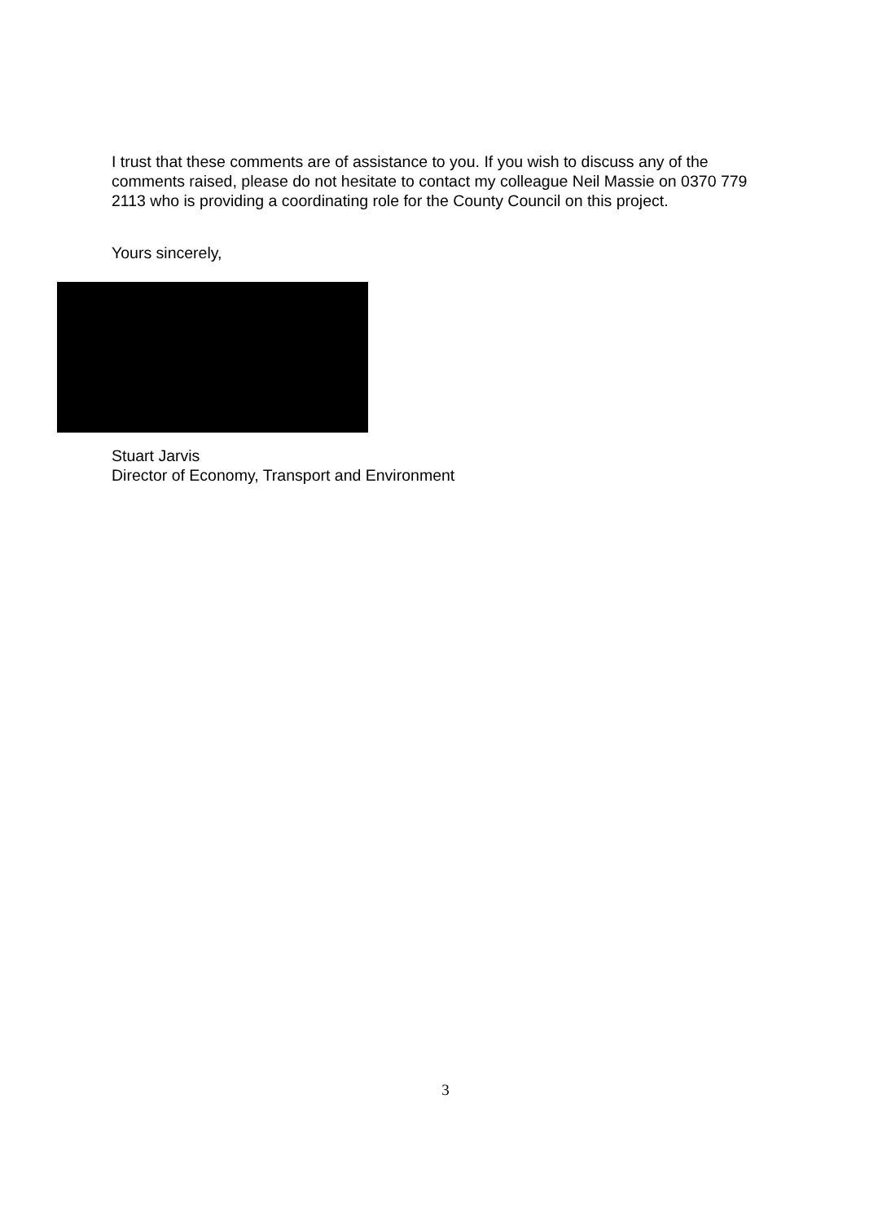I trust that these comments are of assistance to you. If you wish to discuss any of the comments raised, please do not hesitate to contact my colleague Neil Massie on 0370 779 2113 who is providing a coordinating role for the County Council on this project.
Yours sincerely,
Stuart Jarvis
Director of Economy, Transport and Environment
3